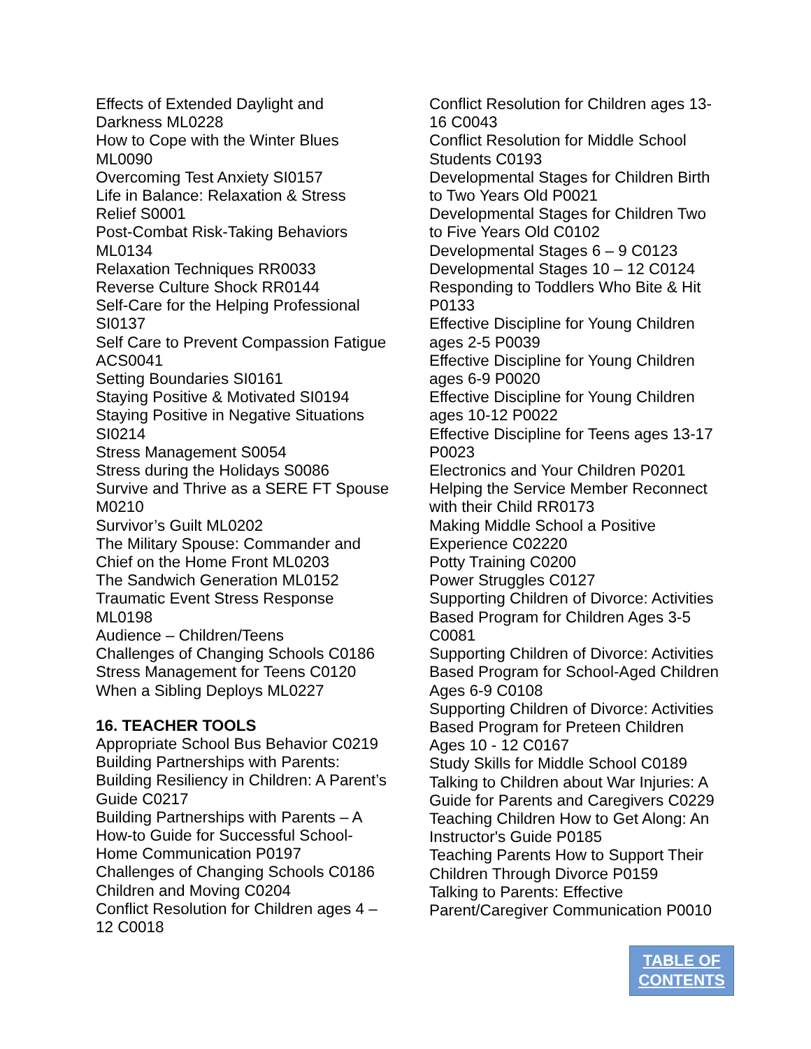Effects of Extended Daylight and Darkness ML0228
How to Cope with the Winter Blues ML0090
Overcoming Test Anxiety SI0157
Life in Balance: Relaxation & Stress Relief S0001
Post-Combat Risk-Taking Behaviors ML0134
Relaxation Techniques RR0033
Reverse Culture Shock RR0144
Self-Care for the Helping Professional SI0137
Self Care to Prevent Compassion Fatigue ACS0041
Setting Boundaries SI0161
Staying Positive & Motivated SI0194
Staying Positive in Negative Situations SI0214
Stress Management S0054
Stress during the Holidays S0086
Survive and Thrive as a SERE FT Spouse M0210
Survivor’s Guilt ML0202
The Military Spouse: Commander and Chief on the Home Front ML0203
The Sandwich Generation ML0152
Traumatic Event Stress Response ML0198
Audience – Children/Teens
Challenges of Changing Schools C0186
Stress Management for Teens C0120
When a Sibling Deploys ML0227
16. TEACHER TOOLS
Appropriate School Bus Behavior C0219
Building Partnerships with Parents: Building Resiliency in Children: A Parent’s Guide C0217
Building Partnerships with Parents – A How-to Guide for Successful School-Home Communication P0197
Challenges of Changing Schools C0186
Children and Moving C0204
Conflict Resolution for Children ages 4 – 12 C0018
Conflict Resolution for Children ages 13-16 C0043
Conflict Resolution for Middle School Students C0193
Developmental Stages for Children Birth to Two Years Old P0021
Developmental Stages for Children Two to Five Years Old C0102
Developmental Stages 6 – 9 C0123
Developmental Stages 10 – 12 C0124
Responding to Toddlers Who Bite & Hit P0133
Effective Discipline for Young Children ages 2-5 P0039
Effective Discipline for Young Children ages 6-9 P0020
Effective Discipline for Young Children ages 10-12 P0022
Effective Discipline for Teens ages 13-17 P0023
Electronics and Your Children P0201
Helping the Service Member Reconnect with their Child RR0173
Making Middle School a Positive Experience C02220
Potty Training C0200
Power Struggles C0127
Supporting Children of Divorce: Activities Based Program for Children Ages 3-5 C0081
Supporting Children of Divorce: Activities Based Program for School-Aged Children Ages 6-9 C0108
Supporting Children of Divorce: Activities Based Program for Preteen Children Ages 10 - 12 C0167
Study Skills for Middle School C0189
Talking to Children about War Injuries: A Guide for Parents and Caregivers C0229
Teaching Children How to Get Along: An Instructor's Guide P0185
Teaching Parents How to Support Their Children Through Divorce P0159
Talking to Parents: Effective Parent/Caregiver Communication P0010
TABLE OF
CONTENTS